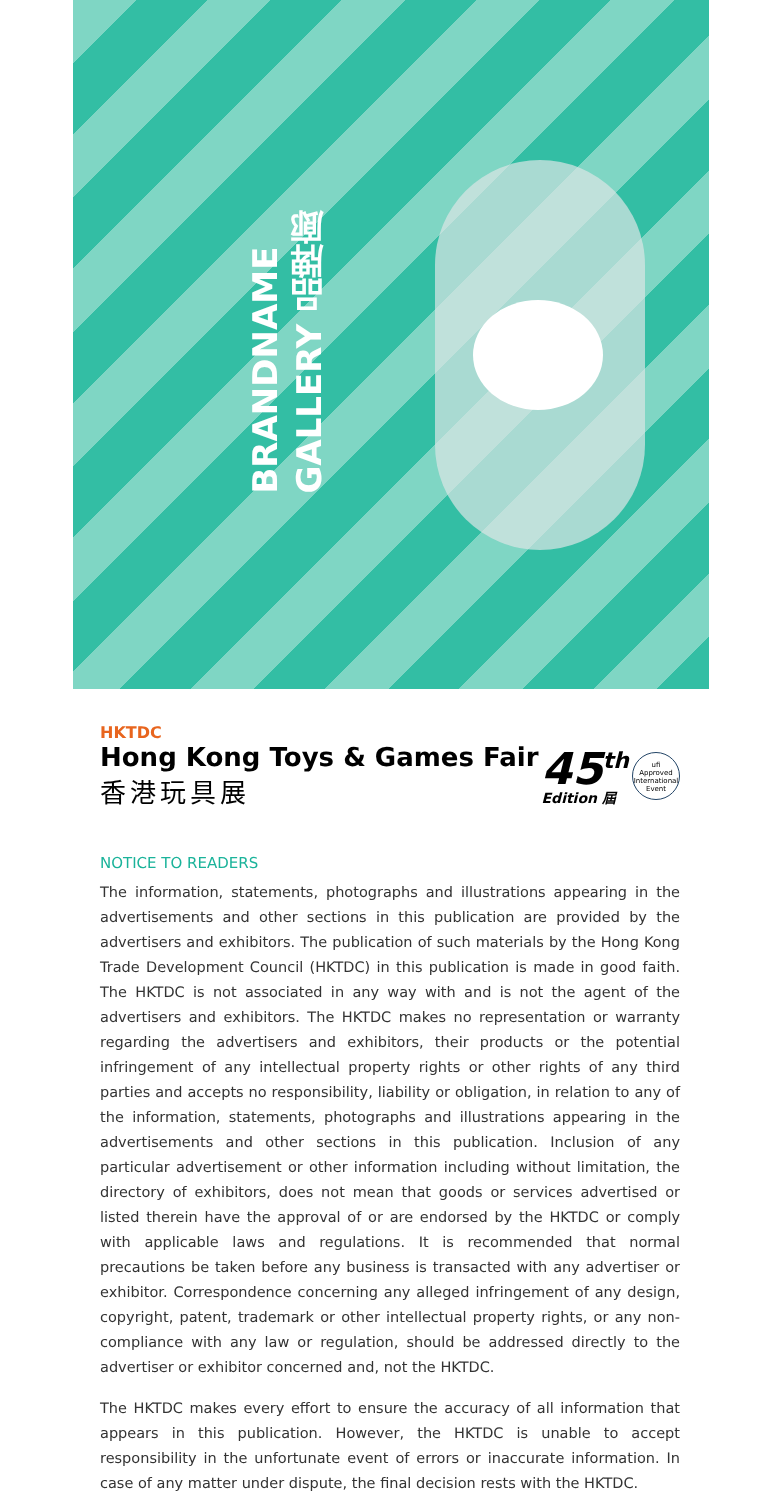BRANDNAME
GALLERY 品牌廊
HKTDC
Hong Kong Toys & Games Fair
香港玩具展
45<sup>th</sup>
Edition 屆
ufi
Approved International Event
NOTICE TO READERS
The information, statements, photographs and illustrations appearing in the advertisements and other sections in this publication are provided by the advertisers and exhibitors. The publication of such materials by the Hong Kong Trade Development Council (HKTDC) in this publication is made in good faith. The HKTDC is not associated in any way with and is not the agent of the advertisers and exhibitors. The HKTDC makes no representation or warranty regarding the advertisers and exhibitors, their products or the potential infringement of any intellectual property rights or other rights of any third parties and accepts no responsibility, liability or obligation, in relation to any of the information, statements, photographs and illustrations appearing in the advertisements and other sections in this publication. Inclusion of any particular advertisement or other information including without limitation, the directory of exhibitors, does not mean that goods or services advertised or listed therein have the approval of or are endorsed by the HKTDC or comply with applicable laws and regulations. It is recommended that normal precautions be taken before any business is transacted with any advertiser or exhibitor. Correspondence concerning any alleged infringement of any design, copyright, patent, trademark or other intellectual property rights, or any non-compliance with any law or regulation, should be addressed directly to the advertiser or exhibitor concerned and, not the HKTDC.
The HKTDC makes every effort to ensure the accuracy of all information that appears in this publication. However, the HKTDC is unable to accept responsibility in the unfortunate event of errors or inaccurate information. In case of any matter under dispute, the final decision rests with the HKTDC.